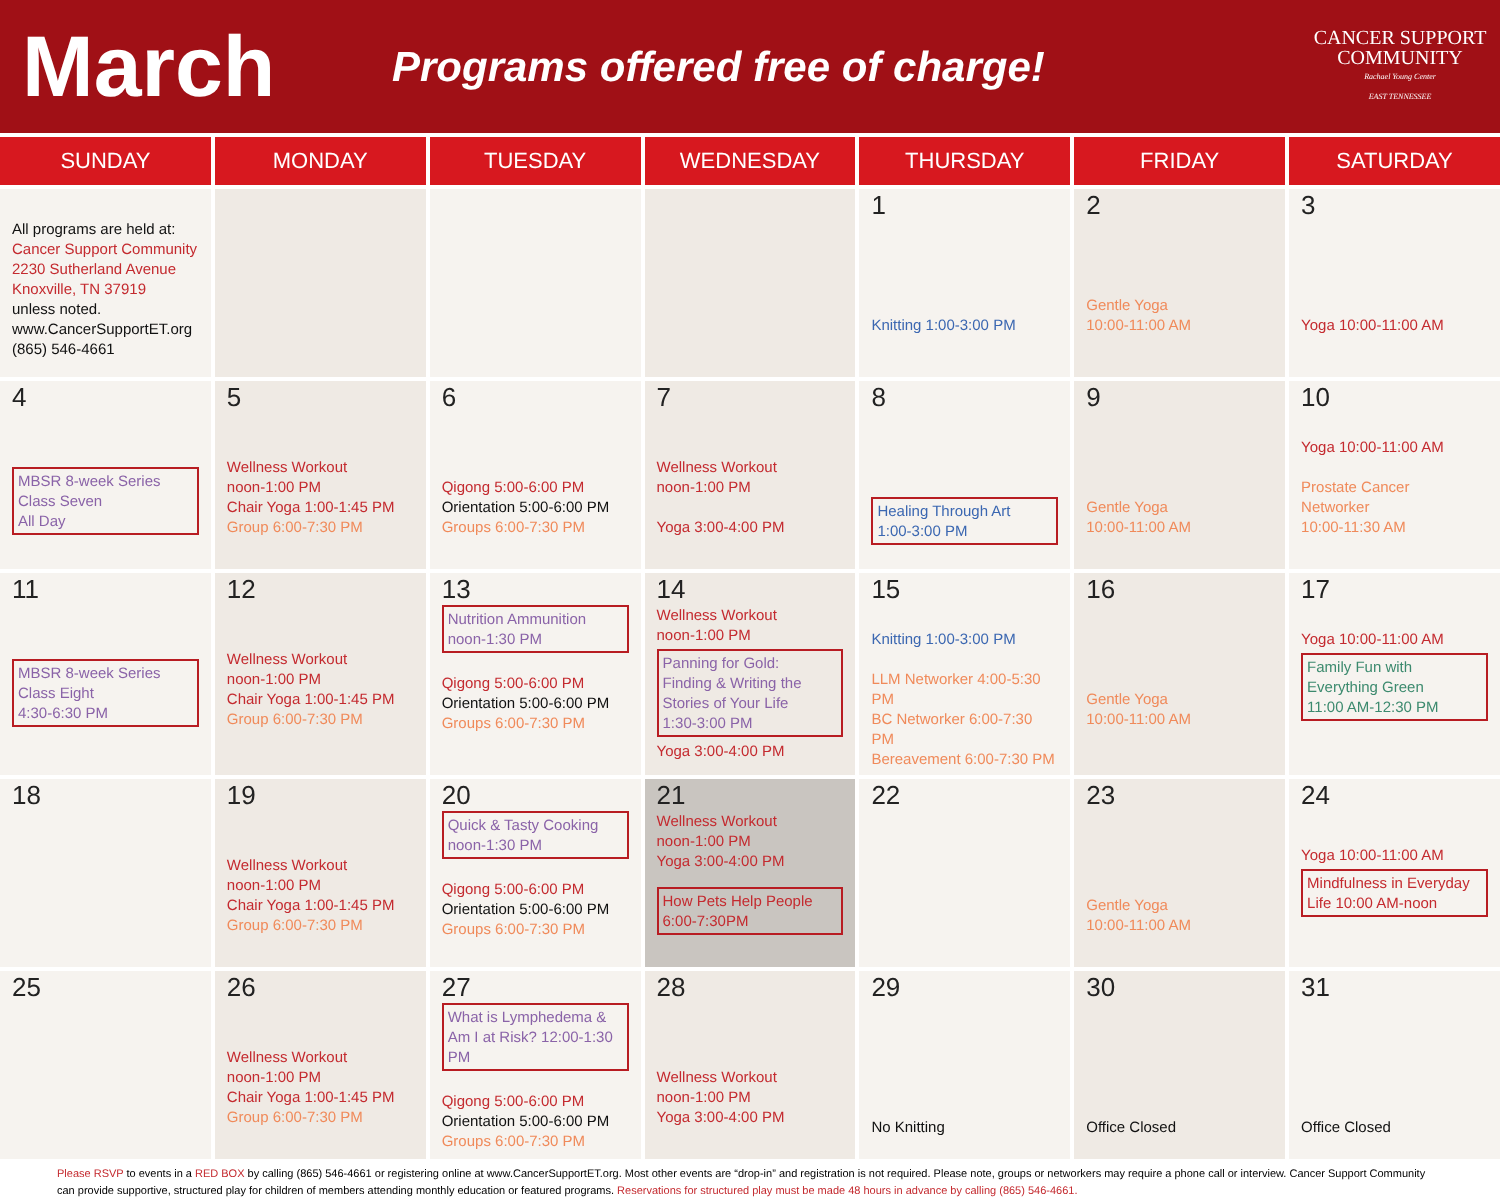March
Programs offered free of charge!
CANCER SUPPORT COMMUNITY
Rachael Young Center
EAST TENNESSEE
| SUNDAY | MONDAY | TUESDAY | WEDNESDAY | THURSDAY | FRIDAY | SATURDAY |
| --- | --- | --- | --- | --- | --- | --- |
| All programs are held at: Cancer Support Community 2230 Sutherland Avenue Knoxville, TN 37919 unless noted. www.CancerSupportET.org (865) 546-4661 | | | | 1 Knitting 1:00-3:00 PM | 2 Gentle Yoga 10:00-11:00 AM | 3 Yoga 10:00-11:00 AM |
| 4 MBSR 8-week Series Class Seven All Day | 5 Wellness Workout noon-1:00 PM Chair Yoga 1:00-1:45 PM Group 6:00-7:30 PM | 6 Qigong 5:00-6:00 PM Orientation 5:00-6:00 PM Groups 6:00-7:30 PM | 7 Wellness Workout noon-1:00 PM Yoga 3:00-4:00 PM | 8 Healing Through Art 1:00-3:00 PM | 9 Gentle Yoga 10:00-11:00 AM | 10 Yoga 10:00-11:00 AM Prostate Cancer Networker 10:00-11:30 AM |
| 11 MBSR 8-week Series Class Eight 4:30-6:30 PM | 12 Wellness Workout noon-1:00 PM Chair Yoga 1:00-1:45 PM Group 6:00-7:30 PM | 13 Nutrition Ammunition noon-1:30 PM Qigong 5:00-6:00 PM Orientation 5:00-6:00 PM Groups 6:00-7:30 PM | 14 Wellness Workout noon-1:00 PM Panning for Gold: Finding & Writing the Stories of Your Life 1:30-3:00 PM Yoga 3:00-4:00 PM | 15 Knitting 1:00-3:00 PM LLM Networker 4:00-5:30 PM BC Networker 6:00-7:30 PM Bereavement 6:00-7:30 PM | 16 Gentle Yoga 10:00-11:00 AM | 17 Yoga 10:00-11:00 AM Family Fun with Everything Green 11:00 AM-12:30 PM |
| 18 | 19 Wellness Workout noon-1:00 PM Chair Yoga 1:00-1:45 PM Group 6:00-7:30 PM | 20 Quick & Tasty Cooking noon-1:30 PM Qigong 5:00-6:00 PM Orientation 5:00-6:00 PM Groups 6:00-7:30 PM | 21 Wellness Workout noon-1:00 PM Yoga 3:00-4:00 PM How Pets Help People 6:00-7:30PM | 22 | 23 Gentle Yoga 10:00-11:00 AM | 24 Yoga 10:00-11:00 AM Mindfulness in Everyday Life 10:00 AM-noon |
| 25 | 26 Wellness Workout noon-1:00 PM Chair Yoga 1:00-1:45 PM Group 6:00-7:30 PM | 27 What is Lymphedema & Am I at Risk? 12:00-1:30 PM Qigong 5:00-6:00 PM Orientation 5:00-6:00 PM Groups 6:00-7:30 PM | 28 Wellness Workout noon-1:00 PM Yoga 3:00-4:00 PM | 29 No Knitting | 30 Office Closed | 31 Office Closed |
Please RSVP to events in a RED BOX by calling (865) 546-4661 or registering online at www.CancerSupportET.org. Most other events are “drop-in” and registration is not required. Please note, groups or networkers may require a phone call or interview. Cancer Support Community can provide supportive, structured play for children of members attending monthly education or featured programs. Reservations for structured play must be made 48 hours in advance by calling (865) 546-4661.